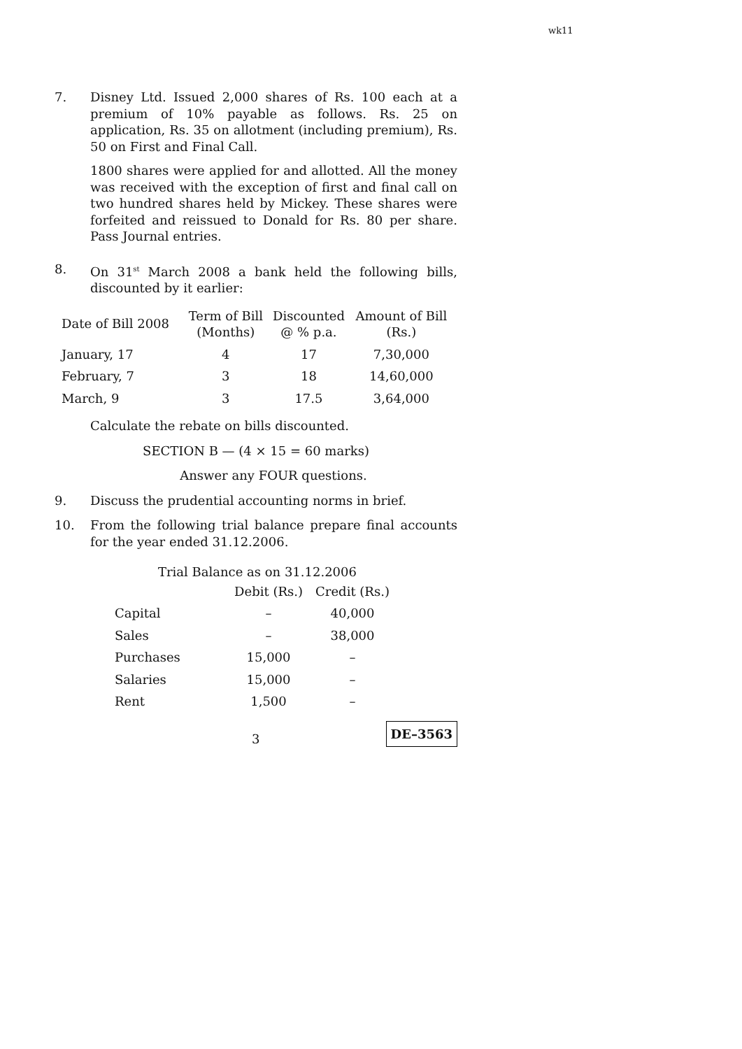wk11
7. Disney Ltd. Issued 2,000 shares of Rs. 100 each at a premium of 10% payable as follows. Rs. 25 on application, Rs. 35 on allotment (including premium), Rs. 50 on First and Final Call.
1800 shares were applied for and allotted. All the money was received with the exception of first and final call on two hundred shares held by Mickey. These shares were forfeited and reissued to Donald for Rs. 80 per share. Pass Journal entries.
8. On 31<sup>st</sup> March 2008 a bank held the following bills, discounted by it earlier:
| Date of Bill 2008 | Term of Bill (Months) | Discounted @ % p.a. | Amount of Bill (Rs.) |
| --- | --- | --- | --- |
| January, 17 | 4 | 17 | 7,30,000 |
| February, 7 | 3 | 18 | 14,60,000 |
| March, 9 | 3 | 17.5 | 3,64,000 |
Calculate the rebate on bills discounted.
SECTION B — (4 × 15 = 60 marks)
Answer any FOUR questions.
9. Discuss the prudential accounting norms in brief.
10. From the following trial balance prepare final accounts for the year ended 31.12.2006.
Trial Balance as on 31.12.2006
| | Debit (Rs.) | Credit (Rs.) |
| --- | --- | --- |
| Capital | – | 40,000 |
| Sales | – | 38,000 |
| Purchases | 15,000 | – |
| Salaries | 15,000 | – |
| Rent | 1,500 | – |
3 DE–3563